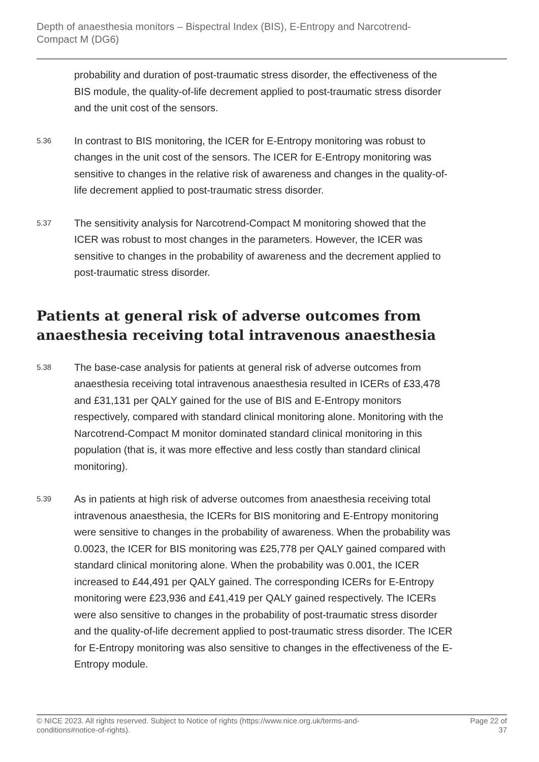Depth of anaesthesia monitors – Bispectral Index (BIS), E-Entropy and Narcotrend-
Compact M (DG6)
probability and duration of post-traumatic stress disorder, the effectiveness of the BIS module, the quality-of-life decrement applied to post-traumatic stress disorder and the unit cost of the sensors.
5.36
In contrast to BIS monitoring, the ICER for E-Entropy monitoring was robust to changes in the unit cost of the sensors. The ICER for E-Entropy monitoring was sensitive to changes in the relative risk of awareness and changes in the quality-of-life decrement applied to post-traumatic stress disorder.
5.37
The sensitivity analysis for Narcotrend-Compact M monitoring showed that the ICER was robust to most changes in the parameters. However, the ICER was sensitive to changes in the probability of awareness and the decrement applied to post-traumatic stress disorder.
Patients at general risk of adverse outcomes from anaesthesia receiving total intravenous anaesthesia
5.38
The base-case analysis for patients at general risk of adverse outcomes from anaesthesia receiving total intravenous anaesthesia resulted in ICERs of £33,478 and £31,131 per QALY gained for the use of BIS and E-Entropy monitors respectively, compared with standard clinical monitoring alone. Monitoring with the Narcotrend-Compact M monitor dominated standard clinical monitoring in this population (that is, it was more effective and less costly than standard clinical monitoring).
5.39
As in patients at high risk of adverse outcomes from anaesthesia receiving total intravenous anaesthesia, the ICERs for BIS monitoring and E-Entropy monitoring were sensitive to changes in the probability of awareness. When the probability was 0.0023, the ICER for BIS monitoring was £25,778 per QALY gained compared with standard clinical monitoring alone. When the probability was 0.001, the ICER increased to £44,491 per QALY gained. The corresponding ICERs for E-Entropy monitoring were £23,936 and £41,419 per QALY gained respectively. The ICERs were also sensitive to changes in the probability of post-traumatic stress disorder and the quality-of-life decrement applied to post-traumatic stress disorder. The ICER for E-Entropy monitoring was also sensitive to changes in the effectiveness of the E-Entropy module.
© NICE 2023. All rights reserved. Subject to Notice of rights (https://www.nice.org.uk/terms-and-
conditions#notice-of-rights).
Page 22 of
37